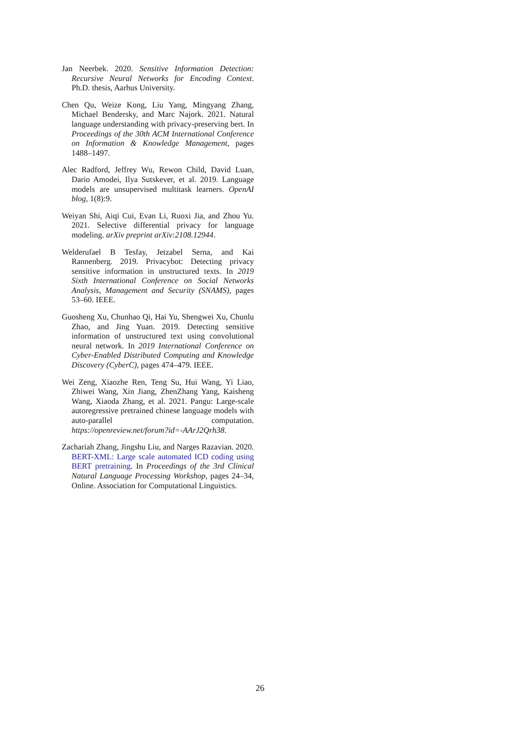Jan Neerbek. 2020. Sensitive Information Detection: Recursive Neural Networks for Encoding Context. Ph.D. thesis, Aarhus University.
Chen Qu, Weize Kong, Liu Yang, Mingyang Zhang, Michael Bendersky, and Marc Najork. 2021. Natural language understanding with privacy-preserving bert. In Proceedings of the 30th ACM International Conference on Information & Knowledge Management, pages 1488–1497.
Alec Radford, Jeffrey Wu, Rewon Child, David Luan, Dario Amodei, Ilya Sutskever, et al. 2019. Language models are unsupervised multitask learners. OpenAI blog, 1(8):9.
Weiyan Shi, Aiqi Cui, Evan Li, Ruoxi Jia, and Zhou Yu. 2021. Selective differential privacy for language modeling. arXiv preprint arXiv:2108.12944.
Welderufael B Tesfay, Jetzabel Serna, and Kai Rannenberg. 2019. Privacybot: Detecting privacy sensitive information in unstructured texts. In 2019 Sixth International Conference on Social Networks Analysis, Management and Security (SNAMS), pages 53–60. IEEE.
Guosheng Xu, Chunhao Qi, Hai Yu, Shengwei Xu, Chunlu Zhao, and Jing Yuan. 2019. Detecting sensitive information of unstructured text using convolutional neural network. In 2019 International Conference on Cyber-Enabled Distributed Computing and Knowledge Discovery (CyberC), pages 474–479. IEEE.
Wei Zeng, Xiaozhe Ren, Teng Su, Hui Wang, Yi Liao, Zhiwei Wang, Xin Jiang, ZhenZhang Yang, Kaisheng Wang, Xiaoda Zhang, et al. 2021. Pangu: Large-scale autoregressive pretrained chinese language models with auto-parallel computation. https://openreview.net/forum?id=-AArJ2Qrh38.
Zachariah Zhang, Jingshu Liu, and Narges Razavian. 2020. BERT-XML: Large scale automated ICD coding using BERT pretraining. In Proceedings of the 3rd Clinical Natural Language Processing Workshop, pages 24–34, Online. Association for Computational Linguistics.
26